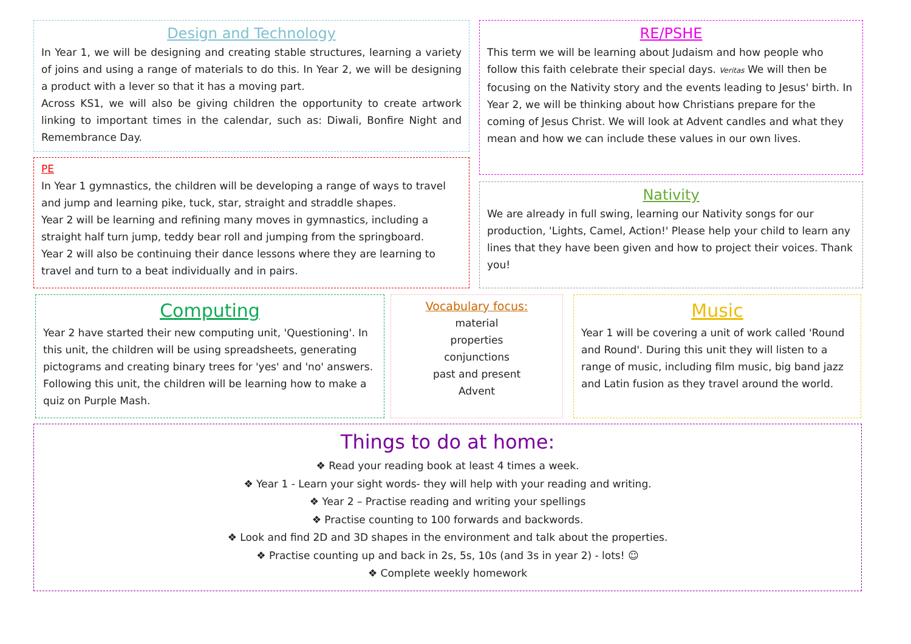Design and Technology
In Year 1, we will be designing and creating stable structures, learning a variety of joins and using a range of materials to do this. In Year 2, we will be designing a product with a lever so that it has a moving part.
Across KS1, we will also be giving children the opportunity to create artwork linking to important times in the calendar, such as: Diwali, Bonfire Night and Remembrance Day.
PE
In Year 1 gymnastics, the children will be developing a range of ways to travel and jump and learning pike, tuck, star, straight and straddle shapes.
Year 2 will be learning and refining many moves in gymnastics, including a straight half turn jump, teddy bear roll and jumping from the springboard.
Year 2 will also be continuing their dance lessons where they are learning to travel and turn to a beat individually and in pairs.
RE/PSHE
This term we will be learning about Judaism and how people who follow this faith celebrate their special days. Veritas We will then be focusing on the Nativity story and the events leading to Jesus' birth. In Year 2, we will be thinking about how Christians prepare for the coming of Jesus Christ. We will look at Advent candles and what they mean and how we can include these values in our own lives.
Nativity
We are already in full swing, learning our Nativity songs for our production, 'Lights, Camel, Action!' Please help your child to learn any lines that they have been given and how to project their voices. Thank you!
Computing
Year 2 have started their new computing unit, 'Questioning'. In this unit, the children will be using spreadsheets, generating pictograms and creating binary trees for 'yes' and 'no' answers. Following this unit, the children will be learning how to make a quiz on Purple Mash.
Vocabulary focus:
material
properties
conjunctions
past and present
Advent
Music
Year 1 will be covering a unit of work called 'Round and Round'. During this unit they will listen to a range of music, including film music, big band jazz and Latin fusion as they travel around the world.
Things to do at home:
❖ Read your reading book at least 4 times a week.
❖ Year 1 - Learn your sight words- they will help with your reading and writing.
❖ Year 2 – Practise reading and writing your spellings
❖ Practise counting to 100 forwards and backwords.
❖ Look and find 2D and 3D shapes in the environment and talk about the properties.
❖ Practise counting up and back in 2s, 5s, 10s (and 3s in year 2) - lots! ☺
❖ Complete weekly homework